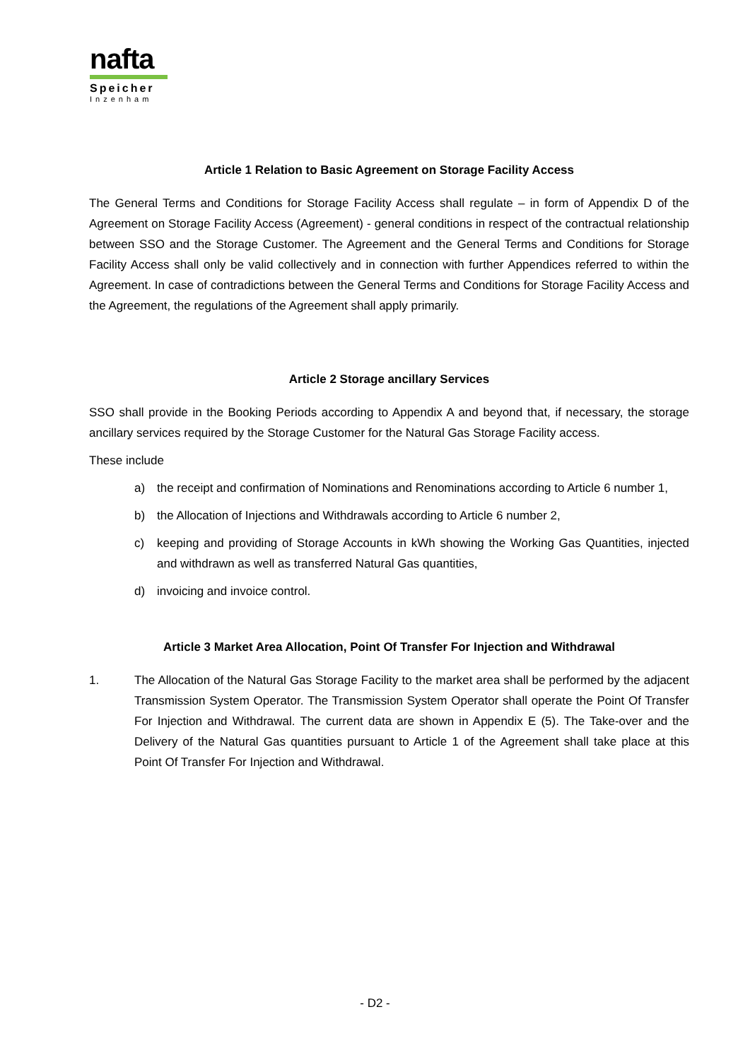nafta
Speicher
Inzenham
Article 1 Relation to Basic Agreement on Storage Facility Access
The General Terms and Conditions for Storage Facility Access shall regulate – in form of Appendix D of the Agreement on Storage Facility Access (Agreement) - general conditions in respect of the contractual relationship between SSO and the Storage Customer. The Agreement and the General Terms and Conditions for Storage Facility Access shall only be valid collectively and in connection with further Appendices referred to within the Agreement. In case of contradictions between the General Terms and Conditions for Storage Facility Access and the Agreement, the regulations of the Agreement shall apply primarily.
Article 2 Storage ancillary Services
SSO shall provide in the Booking Periods according to Appendix A and beyond that, if necessary, the storage ancillary services required by the Storage Customer for the Natural Gas Storage Facility access.
These include
a) the receipt and confirmation of Nominations and Renominations according to Article 6 number 1,
b) the Allocation of Injections and Withdrawals according to Article 6 number 2,
c) keeping and providing of Storage Accounts in kWh showing the Working Gas Quantities, injected and withdrawn as well as transferred Natural Gas quantities,
d) invoicing and invoice control.
Article 3 Market Area Allocation, Point Of Transfer For Injection and Withdrawal
1. The Allocation of the Natural Gas Storage Facility to the market area shall be performed by the adjacent Transmission System Operator. The Transmission System Operator shall operate the Point Of Transfer For Injection and Withdrawal. The current data are shown in Appendix E (5). The Take-over and the Delivery of the Natural Gas quantities pursuant to Article 1 of the Agreement shall take place at this Point Of Transfer For Injection and Withdrawal.
- D2 -